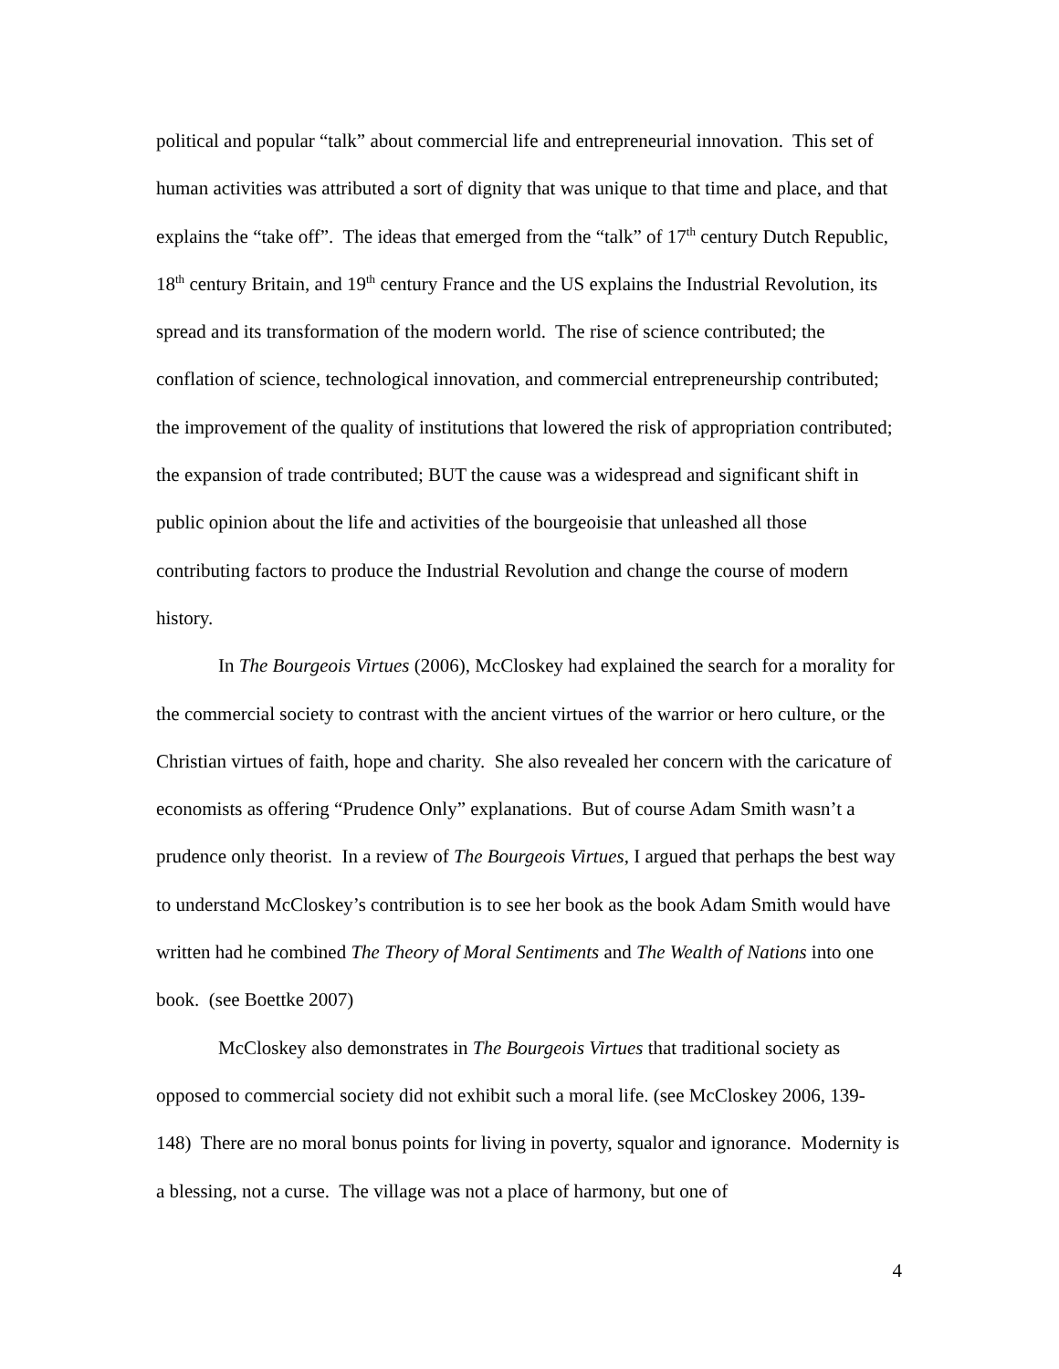political and popular “talk” about commercial life and entrepreneurial innovation. This set of human activities was attributed a sort of dignity that was unique to that time and place, and that explains the “take off”. The ideas that emerged from the “talk” of 17<sup>th</sup> century Dutch Republic, 18<sup>th</sup> century Britain, and 19<sup>th</sup> century France and the US explains the Industrial Revolution, its spread and its transformation of the modern world. The rise of science contributed; the conflation of science, technological innovation, and commercial entrepreneurship contributed; the improvement of the quality of institutions that lowered the risk of appropriation contributed; the expansion of trade contributed; BUT the cause was a widespread and significant shift in public opinion about the life and activities of the bourgeoisie that unleashed all those contributing factors to produce the Industrial Revolution and change the course of modern history.
In The Bourgeois Virtues (2006), McCloskey had explained the search for a morality for the commercial society to contrast with the ancient virtues of the warrior or hero culture, or the Christian virtues of faith, hope and charity. She also revealed her concern with the caricature of economists as offering “Prudence Only” explanations. But of course Adam Smith wasn’t a prudence only theorist. In a review of The Bourgeois Virtues, I argued that perhaps the best way to understand McCloskey’s contribution is to see her book as the book Adam Smith would have written had he combined The Theory of Moral Sentiments and The Wealth of Nations into one book. (see Boettke 2007)
McCloskey also demonstrates in The Bourgeois Virtues that traditional society as opposed to commercial society did not exhibit such a moral life. (see McCloskey 2006, 139-148) There are no moral bonus points for living in poverty, squalor and ignorance. Modernity is a blessing, not a curse. The village was not a place of harmony, but one of
4